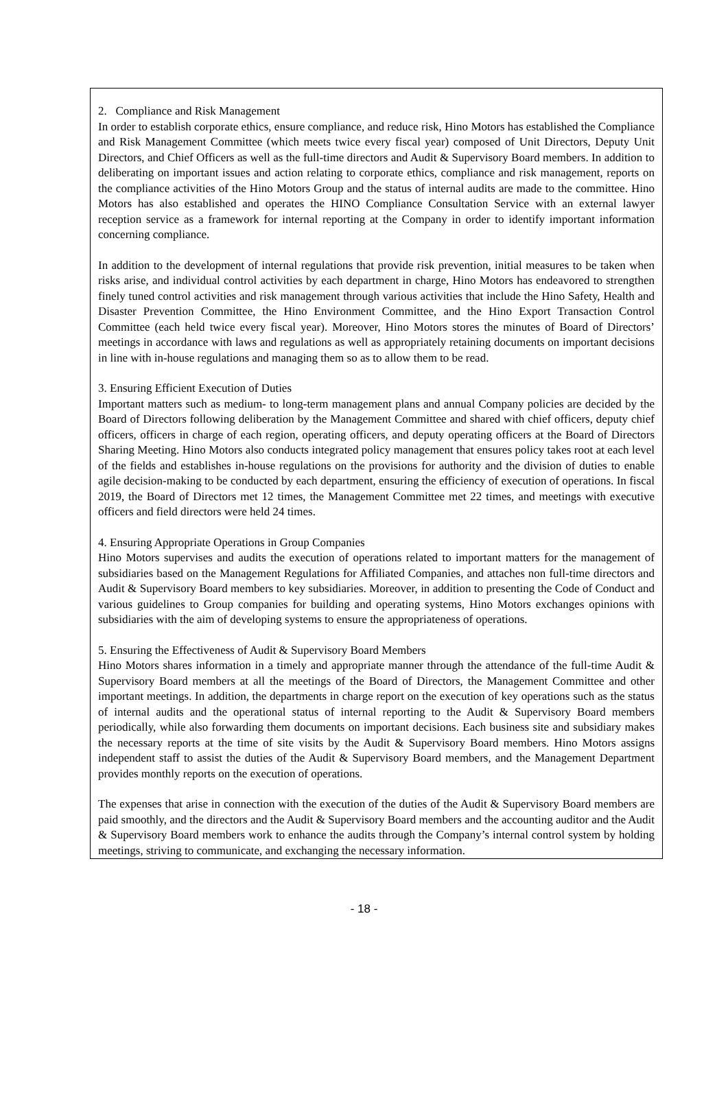2. Compliance and Risk Management
In order to establish corporate ethics, ensure compliance, and reduce risk, Hino Motors has established the Compliance and Risk Management Committee (which meets twice every fiscal year) composed of Unit Directors, Deputy Unit Directors, and Chief Officers as well as the full-time directors and Audit & Supervisory Board members. In addition to deliberating on important issues and action relating to corporate ethics, compliance and risk management, reports on the compliance activities of the Hino Motors Group and the status of internal audits are made to the committee. Hino Motors has also established and operates the HINO Compliance Consultation Service with an external lawyer reception service as a framework for internal reporting at the Company in order to identify important information concerning compliance.
In addition to the development of internal regulations that provide risk prevention, initial measures to be taken when risks arise, and individual control activities by each department in charge, Hino Motors has endeavored to strengthen finely tuned control activities and risk management through various activities that include the Hino Safety, Health and Disaster Prevention Committee, the Hino Environment Committee, and the Hino Export Transaction Control Committee (each held twice every fiscal year). Moreover, Hino Motors stores the minutes of Board of Directors’ meetings in accordance with laws and regulations as well as appropriately retaining documents on important decisions in line with in-house regulations and managing them so as to allow them to be read.
3. Ensuring Efficient Execution of Duties
Important matters such as medium- to long-term management plans and annual Company policies are decided by the Board of Directors following deliberation by the Management Committee and shared with chief officers, deputy chief officers, officers in charge of each region, operating officers, and deputy operating officers at the Board of Directors Sharing Meeting. Hino Motors also conducts integrated policy management that ensures policy takes root at each level of the fields and establishes in-house regulations on the provisions for authority and the division of duties to enable agile decision-making to be conducted by each department, ensuring the efficiency of execution of operations. In fiscal 2019, the Board of Directors met 12 times, the Management Committee met 22 times, and meetings with executive officers and field directors were held 24 times.
4. Ensuring Appropriate Operations in Group Companies
Hino Motors supervises and audits the execution of operations related to important matters for the management of subsidiaries based on the Management Regulations for Affiliated Companies, and attaches non full-time directors and Audit & Supervisory Board members to key subsidiaries. Moreover, in addition to presenting the Code of Conduct and various guidelines to Group companies for building and operating systems, Hino Motors exchanges opinions with subsidiaries with the aim of developing systems to ensure the appropriateness of operations.
5. Ensuring the Effectiveness of Audit & Supervisory Board Members
Hino Motors shares information in a timely and appropriate manner through the attendance of the full-time Audit & Supervisory Board members at all the meetings of the Board of Directors, the Management Committee and other important meetings. In addition, the departments in charge report on the execution of key operations such as the status of internal audits and the operational status of internal reporting to the Audit & Supervisory Board members periodically, while also forwarding them documents on important decisions. Each business site and subsidiary makes the necessary reports at the time of site visits by the Audit & Supervisory Board members. Hino Motors assigns independent staff to assist the duties of the Audit & Supervisory Board members, and the Management Department provides monthly reports on the execution of operations.
The expenses that arise in connection with the execution of the duties of the Audit & Supervisory Board members are paid smoothly, and the directors and the Audit & Supervisory Board members and the accounting auditor and the Audit & Supervisory Board members work to enhance the audits through the Company’s internal control system by holding meetings, striving to communicate, and exchanging the necessary information.
- 18 -